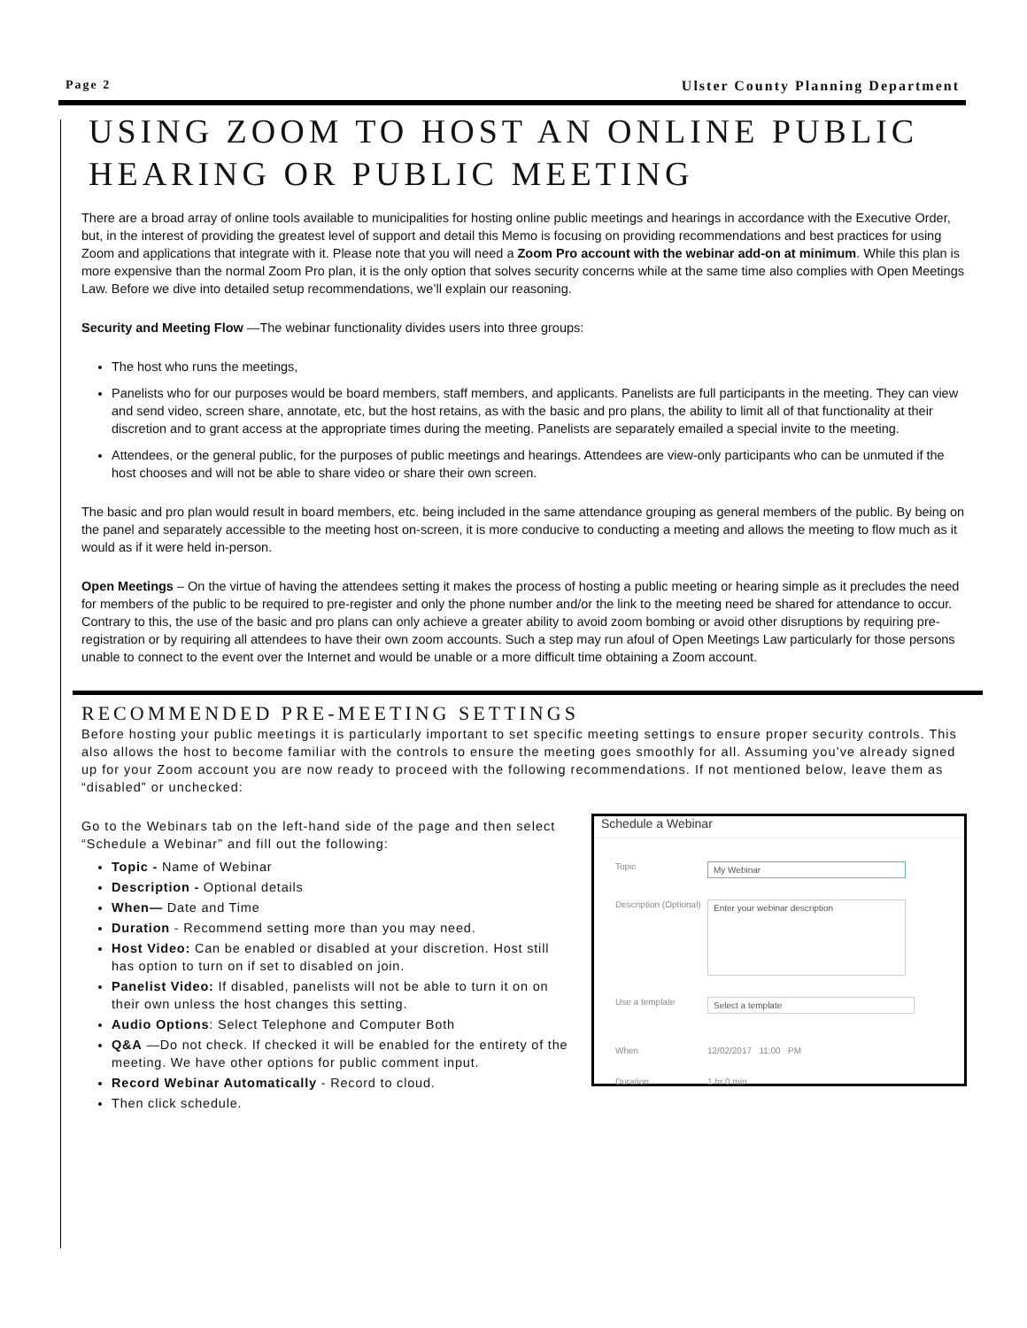Page 2 Ulster County Planning Department
USING ZOOM TO HOST AN ONLINE PUBLIC HEARING OR PUBLIC MEETING
There are a broad array of online tools available to municipalities for hosting online public meetings and hearings in accordance with the Executive Order, but, in the interest of providing the greatest level of support and detail this Memo is focusing on providing recommendations and best practices for using Zoom and applications that integrate with it. Please note that you will need a Zoom Pro account with the webinar add-on at minimum. While this plan is more expensive than the normal Zoom Pro plan, it is the only option that solves security concerns while at the same time also complies with Open Meetings Law. Before we dive into detailed setup recommendations, we’ll explain our reasoning.
Security and Meeting Flow —The webinar functionality divides users into three groups:
The host who runs the meetings,
Panelists who for our purposes would be board members, staff members, and applicants. Panelists are full participants in the meeting. They can view and send video, screen share, annotate, etc, but the host retains, as with the basic and pro plans, the ability to limit all of that functionality at their discretion and to grant access at the appropriate times during the meeting. Panelists are separately emailed a special invite to the meeting.
Attendees, or the general public, for the purposes of public meetings and hearings. Attendees are view-only participants who can be unmuted if the host chooses and will not be able to share video or share their own screen.
The basic and pro plan would result in board members, etc. being included in the same attendance grouping as general members of the public. By being on the panel and separately accessible to the meeting host on-screen, it is more conducive to conducting a meeting and allows the meeting to flow much as it would as if it were held in-person.
Open Meetings – On the virtue of having the attendees setting it makes the process of hosting a public meeting or hearing simple as it precludes the need for members of the public to be required to pre-register and only the phone number and/or the link to the meeting need be shared for attendance to occur. Contrary to this, the use of the basic and pro plans can only achieve a greater ability to avoid zoom bombing or avoid other disruptions by requiring pre-registration or by requiring all attendees to have their own zoom accounts. Such a step may run afoul of Open Meetings Law particularly for those persons unable to connect to the event over the Internet and would be unable or a more difficult time obtaining a Zoom account.
RECOMMENDED PRE-MEETING SETTINGS
Before hosting your public meetings it is particularly important to set specific meeting settings to ensure proper security controls. This also allows the host to become familiar with the controls to ensure the meeting goes smoothly for all. Assuming you’ve already signed up for your Zoom account you are now ready to proceed with the following recommendations. If not mentioned below, leave them as “disabled” or unchecked:
Go to the Webinars tab on the left-hand side of the page and then select “Schedule a Webinar” and fill out the following:
Topic - Name of Webinar
Description - Optional details
When— Date and Time
Duration - Recommend setting more than you may need.
Host Video: Can be enabled or disabled at your discretion. Host still has option to turn on if set to disabled on join.
Panelist Video: If disabled, panelists will not be able to turn it on on their own unless the host changes this setting.
Audio Options: Select Telephone and Computer Both
Q&A —Do not check. If checked it will be enabled for the entirety of the meeting. We have other options for public comment input.
Record Webinar Automatically - Record to cloud.
Then click schedule.
Schedule a Webinar
Topic
My Webinar
Description (Optional)
Enter your webinar description
Use a template
Select a template
When 12/02/2017 11:00 PM
Duration 1 hr 0 min